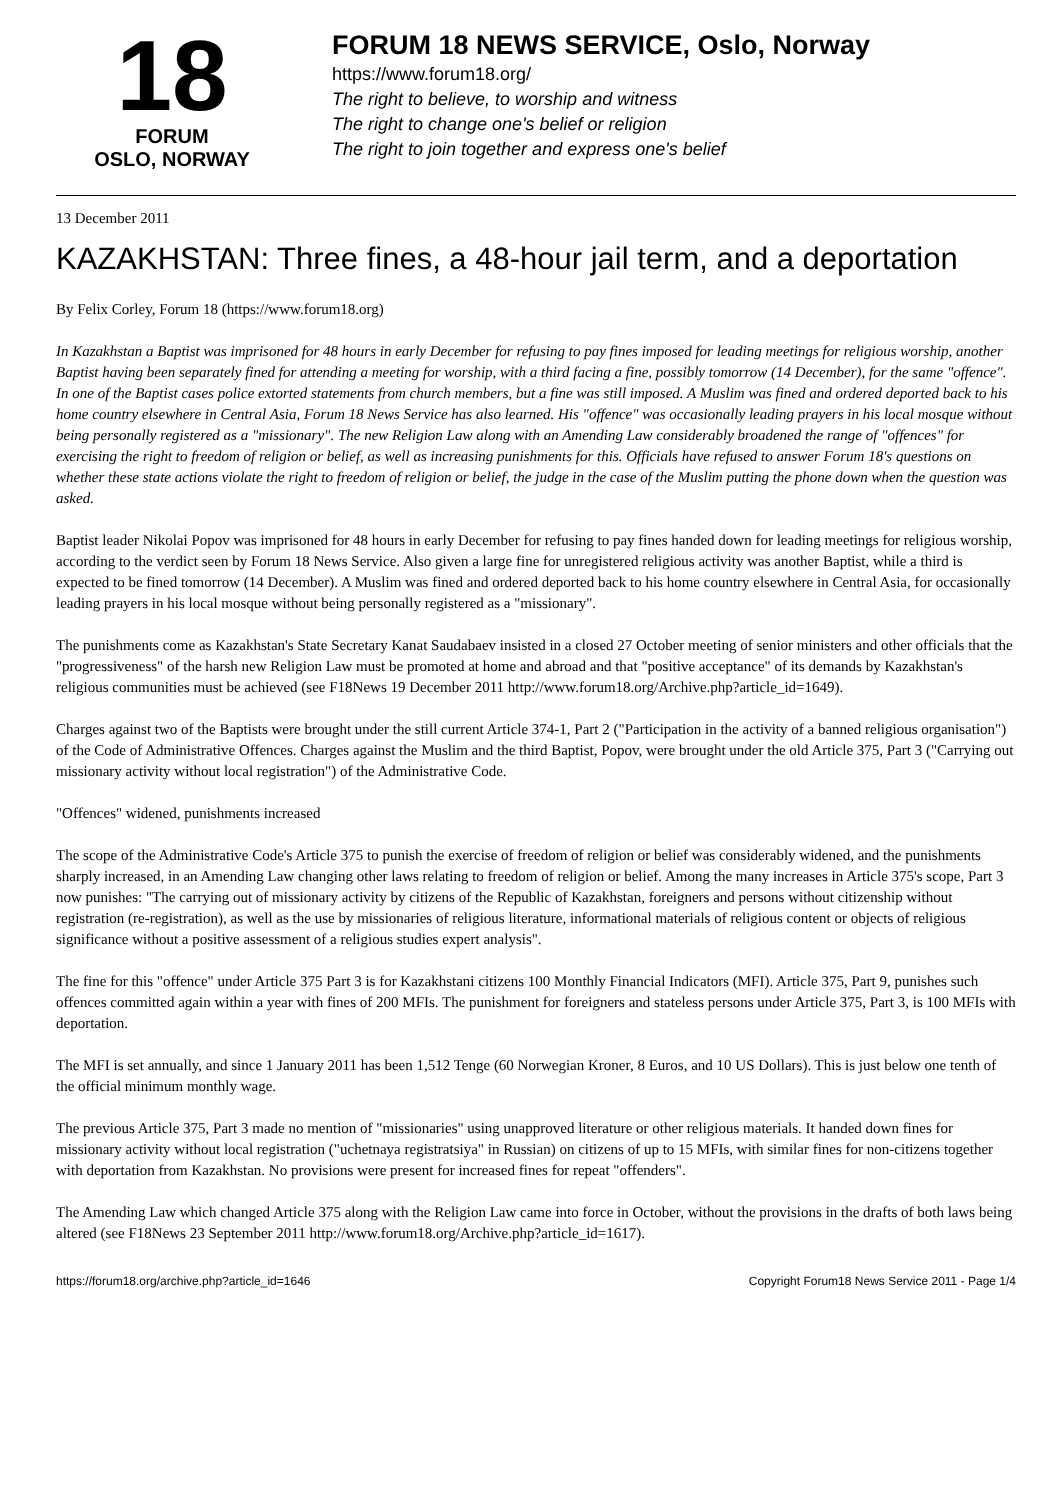18
FORUM
OSLO, NORWAY
FORUM 18 NEWS SERVICE, Oslo, Norway
https://www.forum18.org/
The right to believe, to worship and witness
The right to change one's belief or religion
The right to join together and express one's belief
13 December 2011
KAZAKHSTAN: Three fines, a 48-hour jail term, and a deportation
By Felix Corley, Forum 18 (https://www.forum18.org)
In Kazakhstan a Baptist was imprisoned for 48 hours in early December for refusing to pay fines imposed for leading meetings for religious worship, another Baptist having been separately fined for attending a meeting for worship, with a third facing a fine, possibly tomorrow (14 December), for the same "offence". In one of the Baptist cases police extorted statements from church members, but a fine was still imposed. A Muslim was fined and ordered deported back to his home country elsewhere in Central Asia, Forum 18 News Service has also learned. His "offence" was occasionally leading prayers in his local mosque without being personally registered as a "missionary". The new Religion Law along with an Amending Law considerably broadened the range of "offences" for exercising the right to freedom of religion or belief, as well as increasing punishments for this. Officials have refused to answer Forum 18's questions on whether these state actions violate the right to freedom of religion or belief, the judge in the case of the Muslim putting the phone down when the question was asked.
Baptist leader Nikolai Popov was imprisoned for 48 hours in early December for refusing to pay fines handed down for leading meetings for religious worship, according to the verdict seen by Forum 18 News Service. Also given a large fine for unregistered religious activity was another Baptist, while a third is expected to be fined tomorrow (14 December). A Muslim was fined and ordered deported back to his home country elsewhere in Central Asia, for occasionally leading prayers in his local mosque without being personally registered as a "missionary".
The punishments come as Kazakhstan's State Secretary Kanat Saudabaev insisted in a closed 27 October meeting of senior ministers and other officials that the "progressiveness" of the harsh new Religion Law must be promoted at home and abroad and that "positive acceptance" of its demands by Kazakhstan's religious communities must be achieved (see F18News 19 December 2011 http://www.forum18.org/Archive.php?article_id=1649).
Charges against two of the Baptists were brought under the still current Article 374-1, Part 2 ("Participation in the activity of a banned religious organisation") of the Code of Administrative Offences. Charges against the Muslim and the third Baptist, Popov, were brought under the old Article 375, Part 3 ("Carrying out missionary activity without local registration") of the Administrative Code.
"Offences" widened, punishments increased
The scope of the Administrative Code's Article 375 to punish the exercise of freedom of religion or belief was considerably widened, and the punishments sharply increased, in an Amending Law changing other laws relating to freedom of religion or belief. Among the many increases in Article 375's scope, Part 3 now punishes: "The carrying out of missionary activity by citizens of the Republic of Kazakhstan, foreigners and persons without citizenship without registration (re-registration), as well as the use by missionaries of religious literature, informational materials of religious content or objects of religious significance without a positive assessment of a religious studies expert analysis".
The fine for this "offence" under Article 375 Part 3 is for Kazakhstani citizens 100 Monthly Financial Indicators (MFI). Article 375, Part 9, punishes such offences committed again within a year with fines of 200 MFIs. The punishment for foreigners and stateless persons under Article 375, Part 3, is 100 MFIs with deportation.
The MFI is set annually, and since 1 January 2011 has been 1,512 Tenge (60 Norwegian Kroner, 8 Euros, and 10 US Dollars). This is just below one tenth of the official minimum monthly wage.
The previous Article 375, Part 3 made no mention of "missionaries" using unapproved literature or other religious materials. It handed down fines for missionary activity without local registration ("uchetnaya registratsiya" in Russian) on citizens of up to 15 MFIs, with similar fines for non-citizens together with deportation from Kazakhstan. No provisions were present for increased fines for repeat "offenders".
The Amending Law which changed Article 375 along with the Religion Law came into force in October, without the provisions in the drafts of both laws being altered (see F18News 23 September 2011 http://www.forum18.org/Archive.php?article_id=1617).
https://forum18.org/archive.php?article_id=1646 Copyright Forum18 News Service 2011 - Page 1/4